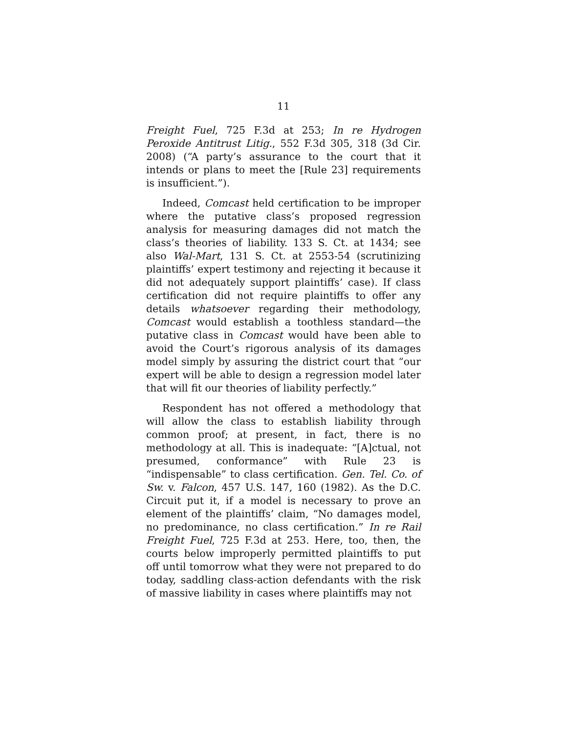11
Freight Fuel, 725 F.3d at 253; In re Hydrogen Peroxide Antitrust Litig., 552 F.3d 305, 318 (3d Cir. 2008) (“A party’s assurance to the court that it intends or plans to meet the [Rule 23] requirements is insufficient.”).
Indeed, Comcast held certification to be improper where the putative class’s proposed regression analysis for measuring damages did not match the class’s theories of liability. 133 S. Ct. at 1434; see also Wal-Mart, 131 S. Ct. at 2553-54 (scrutinizing plaintiffs’ expert testimony and rejecting it because it did not adequately support plaintiffs’ case). If class certification did not require plaintiffs to offer any details whatsoever regarding their methodology, Comcast would establish a toothless standard—the putative class in Comcast would have been able to avoid the Court’s rigorous analysis of its damages model simply by assuring the district court that “our expert will be able to design a regression model later that will fit our theories of liability perfectly.”
Respondent has not offered a methodology that will allow the class to establish liability through common proof; at present, in fact, there is no methodology at all. This is inadequate: “[A]ctual, not presumed, conformance” with Rule 23 is “indispensable” to class certification. Gen. Tel. Co. of Sw. v. Falcon, 457 U.S. 147, 160 (1982). As the D.C. Circuit put it, if a model is necessary to prove an element of the plaintiffs’ claim, “No damages model, no predominance, no class certification.” In re Rail Freight Fuel, 725 F.3d at 253. Here, too, then, the courts below improperly permitted plaintiffs to put off until tomorrow what they were not prepared to do today, saddling class-action defendants with the risk of massive liability in cases where plaintiffs may not